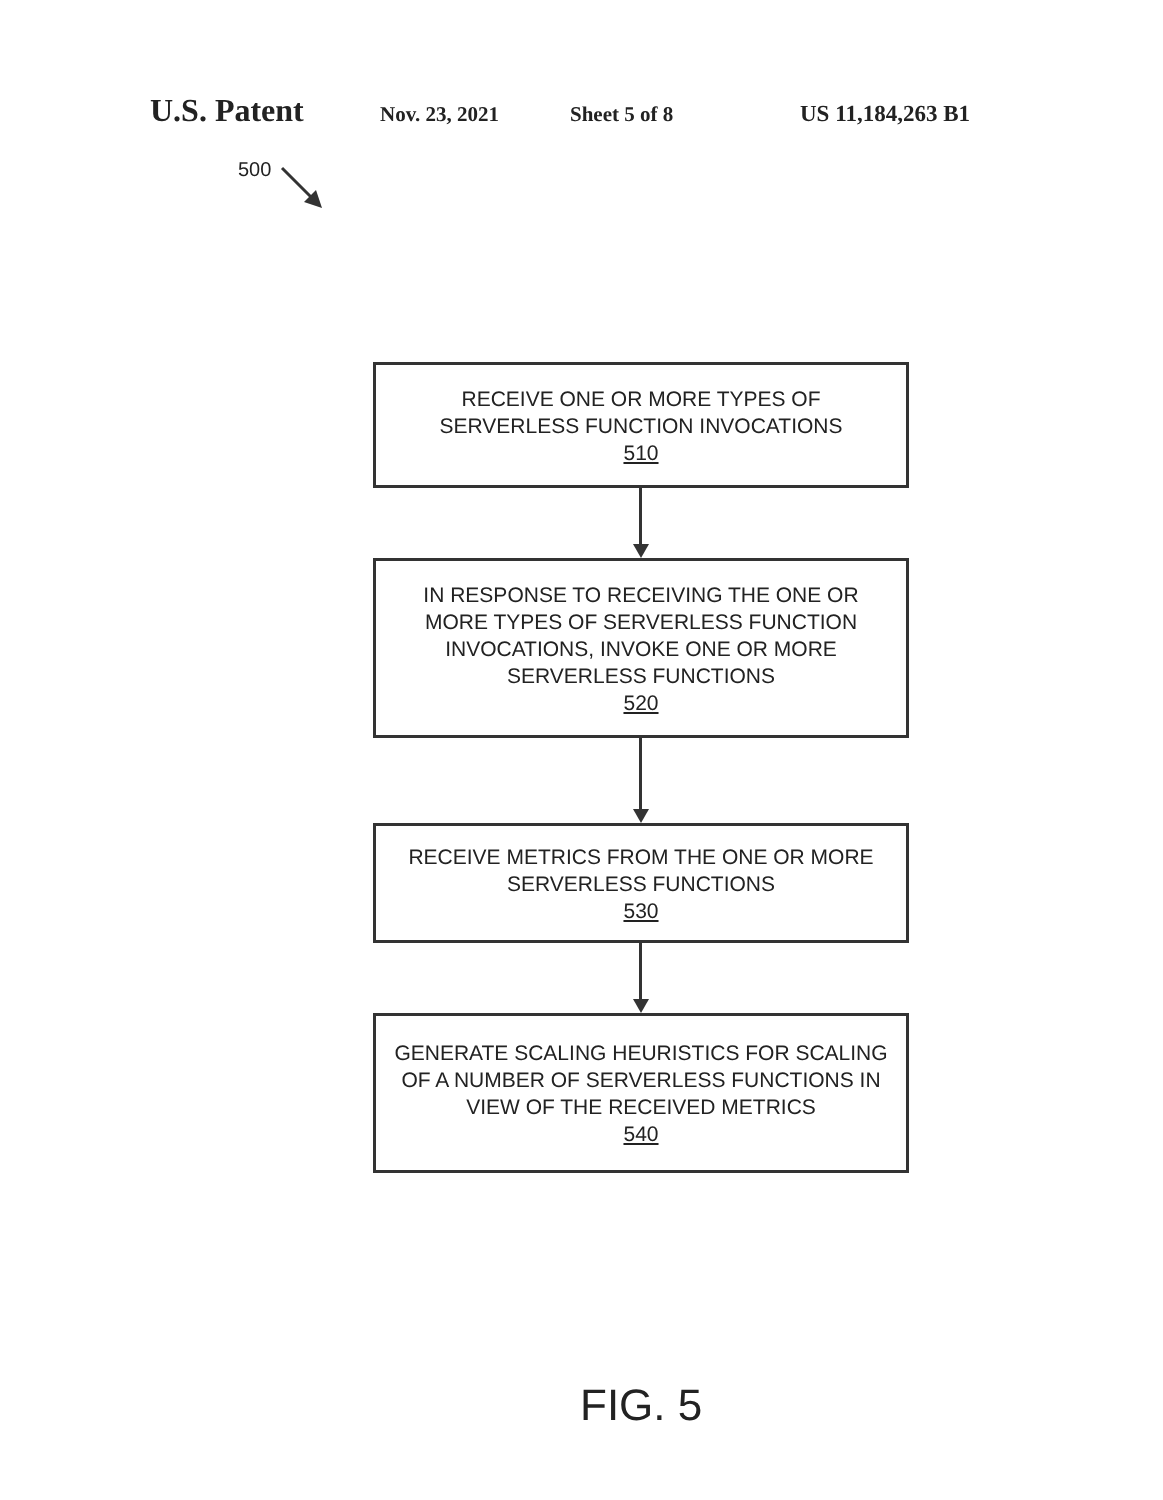U.S. Patent Nov. 23, 2021 Sheet 5 of 8 US 11,184,263 B1
500
RECEIVE ONE OR MORE TYPES OF
SERVERLESS FUNCTION INVOCATIONS
510
IN RESPONSE TO RECEIVING THE ONE OR
MORE TYPES OF SERVERLESS FUNCTION
INVOCATIONS, INVOKE ONE OR MORE
SERVERLESS FUNCTIONS
520
RECEIVE METRICS FROM THE ONE OR MORE
SERVERLESS FUNCTIONS
530
GENERATE SCALING HEURISTICS FOR SCALING
OF A NUMBER OF SERVERLESS FUNCTIONS IN
VIEW OF THE RECEIVED METRICS
540
FIG. 5